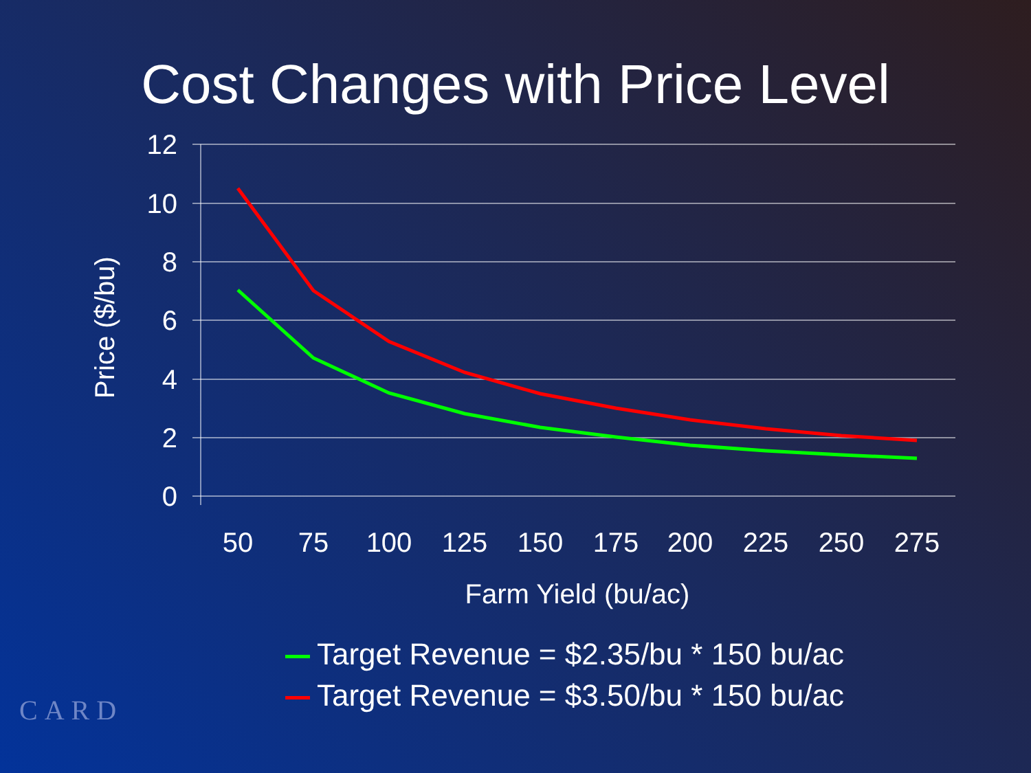Cost Changes with Price Level
12
10
8
6
4
2
0
50
75
100
125
150
175
200
225
250
275
Farm Yield (bu/ac)
Price ($/bu)
Target Revenue = $2.35/bu * 150 bu/ac
Target Revenue = $3.50/bu * 150 bu/ac
CARD